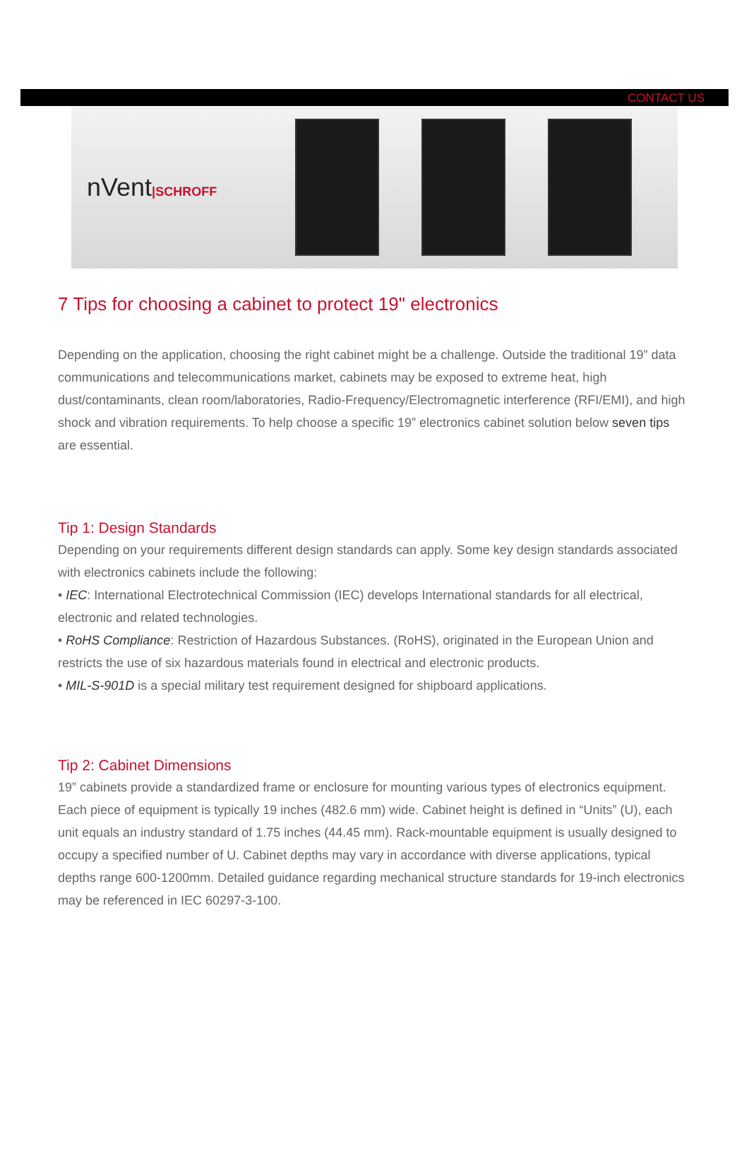CONTACT US
nVent|SCHROFF
7 Tips for choosing a cabinet to protect 19" electronics
Depending on the application, choosing the right cabinet might be a challenge. Outside the traditional 19” data communications and telecommunications market, cabinets may be exposed to extreme heat, high dust/contaminants, clean room/laboratories, Radio-Frequency/Electromagnetic interference (RFI/EMI), and high shock and vibration requirements. To help choose a specific 19” electronics cabinet solution below seven tips are essential.
Tip 1: Design Standards
Depending on your requirements different design standards can apply. Some key design standards associated with electronics cabinets include the following:
• IEC: International Electrotechnical Commission (IEC) develops International standards for all electrical, electronic and related technologies.
• RoHS Compliance: Restriction of Hazardous Substances. (RoHS), originated in the European Union and restricts the use of six hazardous materials found in electrical and electronic products.
• MIL-S-901D is a special military test requirement designed for shipboard applications.
Tip 2: Cabinet Dimensions
19” cabinets provide a standardized frame or enclosure for mounting various types of electronics equipment. Each piece of equipment is typically 19 inches (482.6 mm) wide. Cabinet height is defined in “Units” (U), each unit equals an industry standard of 1.75 inches (44.45 mm). Rack-mountable equipment is usually designed to occupy a specified number of U. Cabinet depths may vary in accordance with diverse applications, typical depths range 600-1200mm. Detailed guidance regarding mechanical structure standards for 19-inch electronics may be referenced in IEC 60297-3-100.